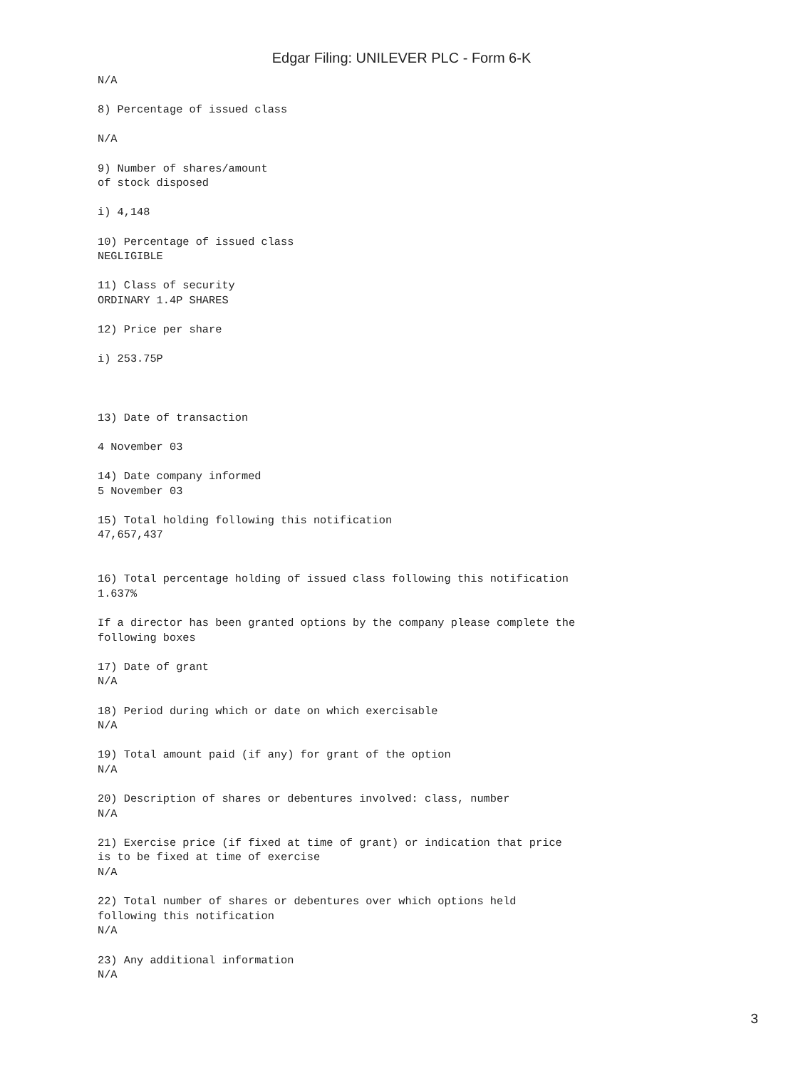Edgar Filing: UNILEVER PLC - Form 6-K
N/A

8) Percentage of issued class

N/A

9) Number of shares/amount
of stock disposed

i) 4,148

10) Percentage of issued class
NEGLIGIBLE

11) Class of security
ORDINARY 1.4P SHARES

12) Price per share

i) 253.75P



13) Date of transaction

4 November 03

14) Date company informed
5 November 03

15) Total holding following this notification
47,657,437


16) Total percentage holding of issued class following this notification
1.637%

If a director has been granted options by the company please complete the
following boxes

17) Date of grant
N/A

18) Period during which or date on which exercisable
N/A

19) Total amount paid (if any) for grant of the option
N/A

20) Description of shares or debentures involved: class, number
N/A

21) Exercise price (if fixed at time of grant) or indication that price
is to be fixed at time of exercise
N/A

22) Total number of shares or debentures over which options held
following this notification
N/A

23) Any additional information
N/A
3